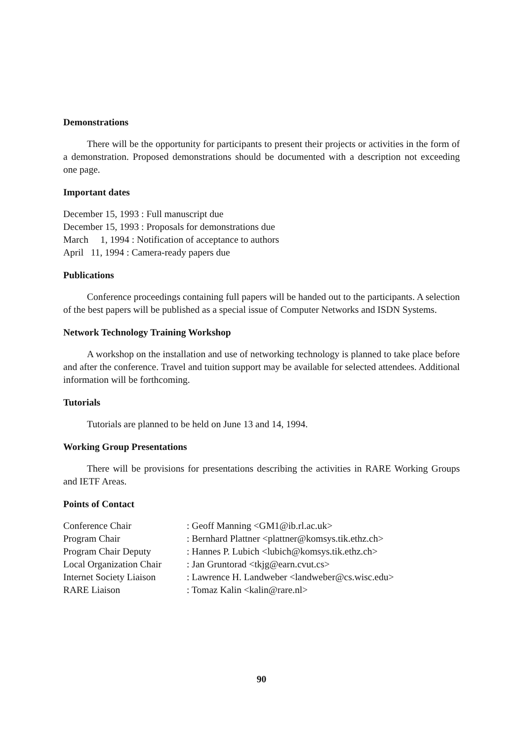Demonstrations
There will be the opportunity for participants to present their projects or activities in the form of a demonstration. Proposed demonstrations should be documented with a description not exceeding one page.
Important dates
December 15, 1993 : Full manuscript due
December 15, 1993 : Proposals for demonstrations due
March 1, 1994 : Notification of acceptance to authors
April 11, 1994 : Camera-ready papers due
Publications
Conference proceedings containing full papers will be handed out to the participants. A selection of the best papers will be published as a special issue of Computer Networks and ISDN Systems.
Network Technology Training Workshop
A workshop on the installation and use of networking technology is planned to take place before and after the conference. Travel and tuition support may be available for selected attendees. Additional information will be forthcoming.
Tutorials
Tutorials are planned to be held on June 13 and 14, 1994.
Working Group Presentations
There will be provisions for presentations describing the activities in RARE Working Groups and IETF Areas.
Points of Contact
| Conference Chair | : Geoff Manning <GM1@ib.rl.ac.uk> |
| Program Chair | : Bernhard Plattner <plattner@komsys.tik.ethz.ch> |
| Program Chair Deputy | : Hannes P. Lubich <lubich@komsys.tik.ethz.ch> |
| Local Organization Chair | : Jan Gruntorad <tkjg@earn.cvut.cs> |
| Internet Society Liaison | : Lawrence H. Landweber <landweber@cs.wisc.edu> |
| RARE Liaison | : Tomaz Kalin <kalin@rare.nl> |
90